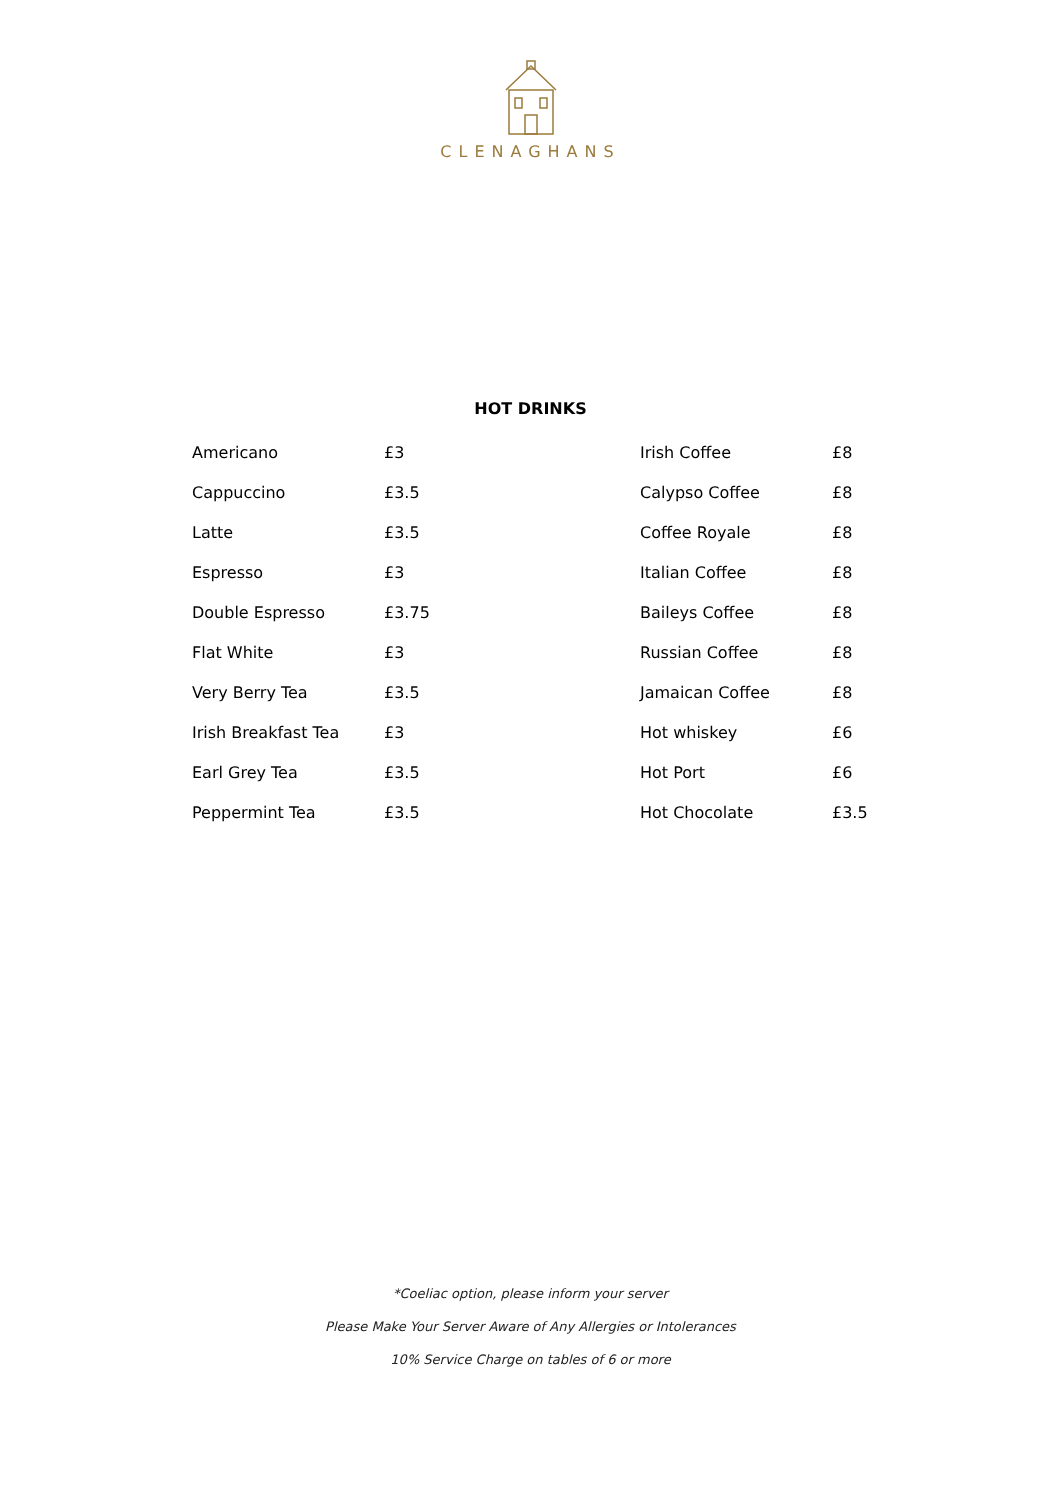CLENAGHANS
HOT DRINKS
| Americano | £3 |
| Cappuccino | £3.5 |
| Latte | £3.5 |
| Espresso | £3 |
| Double Espresso | £3.75 |
| Flat White | £3 |
| Very Berry Tea | £3.5 |
| Irish Breakfast Tea | £3 |
| Earl Grey Tea | £3.5 |
| Peppermint Tea | £3.5 |
| Irish Coffee | £8 |
| Calypso Coffee | £8 |
| Coffee Royale | £8 |
| Italian Coffee | £8 |
| Baileys Coffee | £8 |
| Russian Coffee | £8 |
| Jamaican Coffee | £8 |
| Hot whiskey | £6 |
| Hot Port | £6 |
| Hot Chocolate | £3.5 |
*Coeliac option, please inform your server
Please Make Your Server Aware of Any Allergies or Intolerances
10% Service Charge on tables of 6 or more